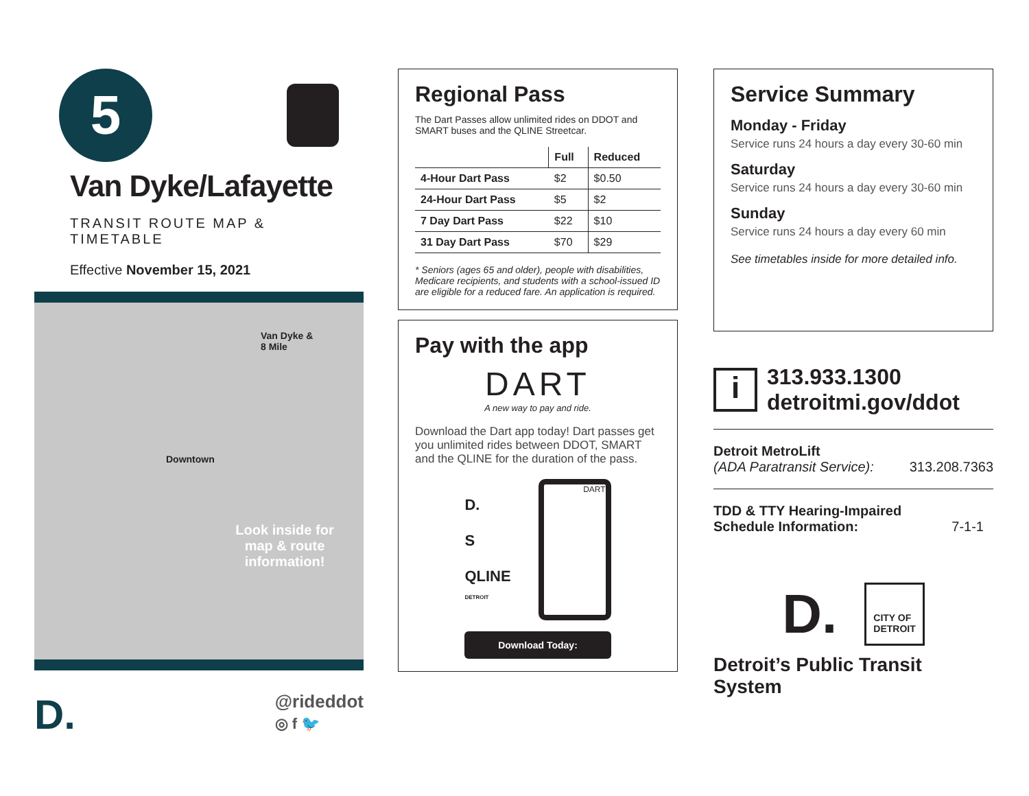5
Van Dyke/Lafayette
TRANSIT ROUTE MAP & TIMETABLE
Effective November 15, 2021
Van Dyke &
8 Mile
Downtown
Look inside for map & route information!
D.
@rideddot
◎ f 🐦
Regional Pass
The Dart Passes allow unlimited rides on DDOT and SMART buses and the QLINE Streetcar.
| | Full | Reduced |
| --- | --- | --- |
| 4-Hour Dart Pass | $2 | $0.50 |
| 24-Hour Dart Pass | $5 | $2 |
| 7 Day Dart Pass | $22 | $10 |
| 31 Day Dart Pass | $70 | $29 |
* Seniors (ages 65 and older), people with disabilities, Medicare recipients, and students with a school-issued ID are eligible for a reduced fare. An application is required.
Pay with the app
DART
A new way to pay and ride.
Download the Dart app today! Dart passes get you unlimited rides between DDOT, SMART and the QLINE for the duration of the pass.
D.
S
QLINE
DETROIT
DART
Download Today:
Service Summary
Monday - Friday
Service runs 24 hours a day every 30-60 min
Saturday
Service runs 24 hours a day every 30-60 min
Sunday
Service runs 24 hours a day every 60 min
See timetables inside for more detailed info.
i
313.933.1300
detroitmi.gov/ddot
Detroit MetroLift
(ADA Paratransit Service): 313.208.7363
TDD & TTY Hearing-Impaired
Schedule Information: 7-1-1
D.
CITY OF
DETROIT
Detroit’s Public Transit System